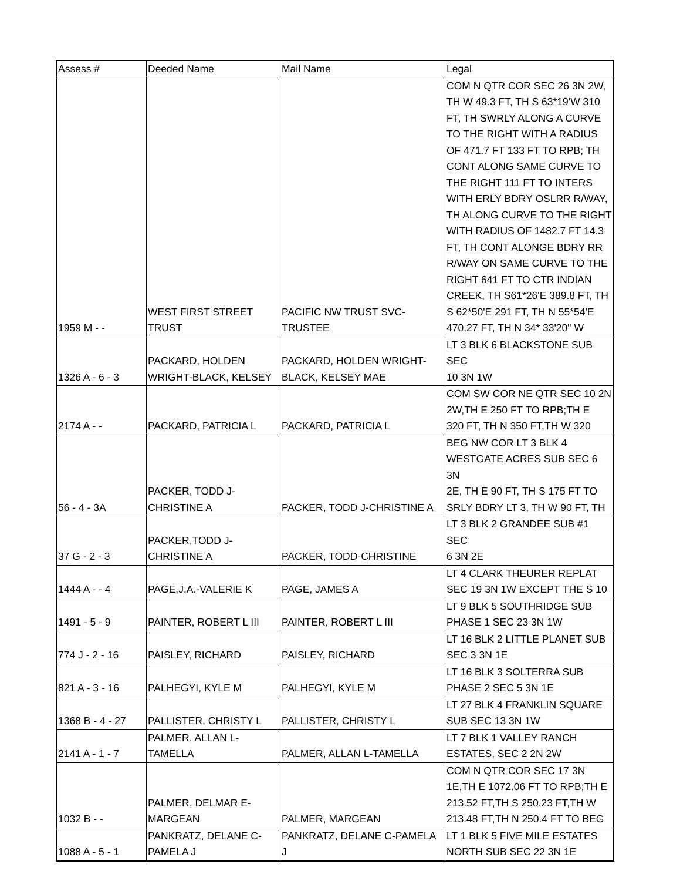| Assess # | Deeded Name | Mail Name | Legal |
| --- | --- | --- | --- |
| 1959 M - - | WEST FIRST STREET TRUST | PACIFIC NW TRUST SVC- TRUSTEE | COM N QTR COR SEC 26 3N 2W, TH W 49.3 FT, TH S 63*19'W 310 FT, TH SWRLY ALONG A CURVE TO THE RIGHT WITH A RADIUS OF 471.7 FT 133 FT TO RPB; TH CONT ALONG SAME CURVE TO THE RIGHT 111 FT TO INTERS WITH ERLY BDRY OSLRR R/WAY, TH ALONG CURVE TO THE RIGHT WITH RADIUS OF 1482.7 FT 14.3 FT, TH CONT ALONGE BDRY RR R/WAY ON SAME CURVE TO THE RIGHT 641 FT TO CTR INDIAN CREEK, TH S61*26'E 389.8 FT, TH S 62*50'E 291 FT, TH N 55*54'E 470.27 FT, TH N 34* 33'20" W |
| 1326 A - 6 - 3 | PACKARD, HOLDEN WRIGHT-BLACK, KELSEY | PACKARD, HOLDEN WRIGHT- BLACK, KELSEY MAE | LT 3 BLK 6 BLACKSTONE SUB SEC 10 3N 1W |
| 2174 A - - | PACKARD, PATRICIA L | PACKARD, PATRICIA L | COM SW COR NE QTR SEC 10 2N 2W,TH E 250 FT TO RPB;TH E 320 FT, TH N 350 FT,TH W 320 |
| 56 - 4 - 3A | PACKER, TODD J- CHRISTINE A | PACKER, TODD J-CHRISTINE A | BEG NW COR LT 3 BLK 4 WESTGATE ACRES SUB SEC 6 3N 2E, TH E 90 FT, TH S 175 FT TO SRLY BDRY LT 3, TH W 90 FT, TH |
| 37 G - 2 - 3 | PACKER,TODD J- CHRISTINE A | PACKER, TODD-CHRISTINE | LT 3 BLK 2 GRANDEE SUB #1 SEC 6 3N 2E |
| 1444 A - - 4 | PAGE,J.A.-VALERIE K | PAGE, JAMES A | LT 4 CLARK THEURER REPLAT SEC 19 3N 1W EXCEPT THE S 10 |
| 1491 - 5 - 9 | PAINTER, ROBERT L III | PAINTER, ROBERT L III | LT 9 BLK 5 SOUTHRIDGE SUB PHASE 1 SEC 23 3N 1W |
| 774 J - 2 - 16 | PAISLEY, RICHARD | PAISLEY, RICHARD | LT 16 BLK 2 LITTLE PLANET SUB SEC 3 3N 1E |
| 821 A - 3 - 16 | PALHEGYI, KYLE M | PALHEGYI, KYLE M | LT 16 BLK 3 SOLTERRA SUB PHASE 2 SEC 5 3N 1E |
| 1368 B - 4 - 27 | PALLISTER, CHRISTY L | PALLISTER, CHRISTY L | LT 27 BLK 4 FRANKLIN SQUARE SUB SEC 13 3N 1W |
| 2141 A - 1 - 7 | PALMER, ALLAN L- TAMELLA | PALMER, ALLAN L-TAMELLA | LT 7 BLK 1 VALLEY RANCH ESTATES, SEC 2 2N 2W |
| 1032 B - - | PALMER, DELMAR E- MARGEAN | PALMER, MARGEAN | COM N QTR COR SEC 17 3N 1E,TH E 1072.06 FT TO RPB;TH E 213.52 FT,TH S 250.23 FT,TH W 213.48 FT,TH N 250.4 FT TO BEG |
| 1088 A - 5 - 1 | PANKRATZ, DELANE C- PAMELA J | PANKRATZ, DELANE C-PAMELA J | LT 1 BLK 5 FIVE MILE ESTATES NORTH SUB SEC 22 3N 1E |